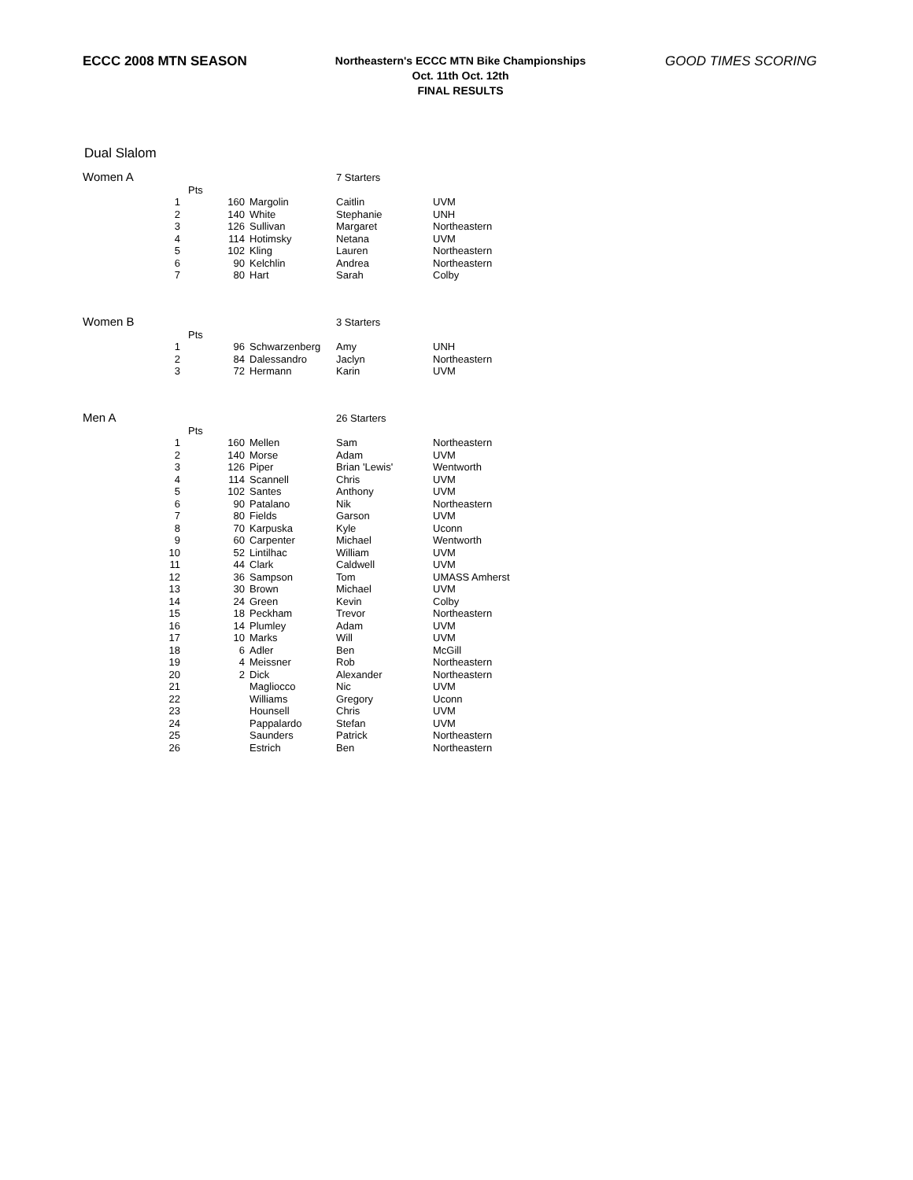ECCC 2008 MTN SEASON
Northeastern's ECCC MTN Bike Championships
Oct. 11th Oct. 12th
FINAL RESULTS
GOOD TIMES SCORING
Dual Slalom
| Women A | | | | 7 Starters | |
| | | Pts | | | |
| | 1 | 160 | Margolin | Caitlin | UVM |
| | 2 | 140 | White | Stephanie | UNH |
| | 3 | 126 | Sullivan | Margaret | Northeastern |
| | 4 | 114 | Hotimsky | Netana | UVM |
| | 5 | 102 | Kling | Lauren | Northeastern |
| | 6 | 90 | Kelchlin | Andrea | Northeastern |
| | 7 | 80 | Hart | Sarah | Colby |
| Women B | | | | 3 Starters | |
| | | Pts | | | |
| | 1 | 96 | Schwarzenberg | Amy | UNH |
| | 2 | 84 | Dalessandro | Jaclyn | Northeastern |
| | 3 | 72 | Hermann | Karin | UVM |
| Men A | | | | 26 Starters | |
| | | Pts | | | |
| | 1 | 160 | Mellen | Sam | Northeastern |
| | 2 | 140 | Morse | Adam | UVM |
| | 3 | 126 | Piper | Brian 'Lewis' | Wentworth |
| | 4 | 114 | Scannell | Chris | UVM |
| | 5 | 102 | Santes | Anthony | UVM |
| | 6 | 90 | Patalano | Nik | Northeastern |
| | 7 | 80 | Fields | Garson | UVM |
| | 8 | 70 | Karpuska | Kyle | Uconn |
| | 9 | 60 | Carpenter | Michael | Wentworth |
| | 10 | 52 | Lintilhac | William | UVM |
| | 11 | 44 | Clark | Caldwell | UVM |
| | 12 | 36 | Sampson | Tom | UMASS Amherst |
| | 13 | 30 | Brown | Michael | UVM |
| | 14 | 24 | Green | Kevin | Colby |
| | 15 | 18 | Peckham | Trevor | Northeastern |
| | 16 | 14 | Plumley | Adam | UVM |
| | 17 | 10 | Marks | Will | UVM |
| | 18 | 6 | Adler | Ben | McGill |
| | 19 | 4 | Meissner | Rob | Northeastern |
| | 20 | 2 | Dick | Alexander | Northeastern |
| | 21 | | Magliocco | Nic | UVM |
| | 22 | | Williams | Gregory | Uconn |
| | 23 | | Hounsell | Chris | UVM |
| | 24 | | Pappalardo | Stefan | UVM |
| | 25 | | Saunders | Patrick | Northeastern |
| | 26 | | Estrich | Ben | Northeastern |